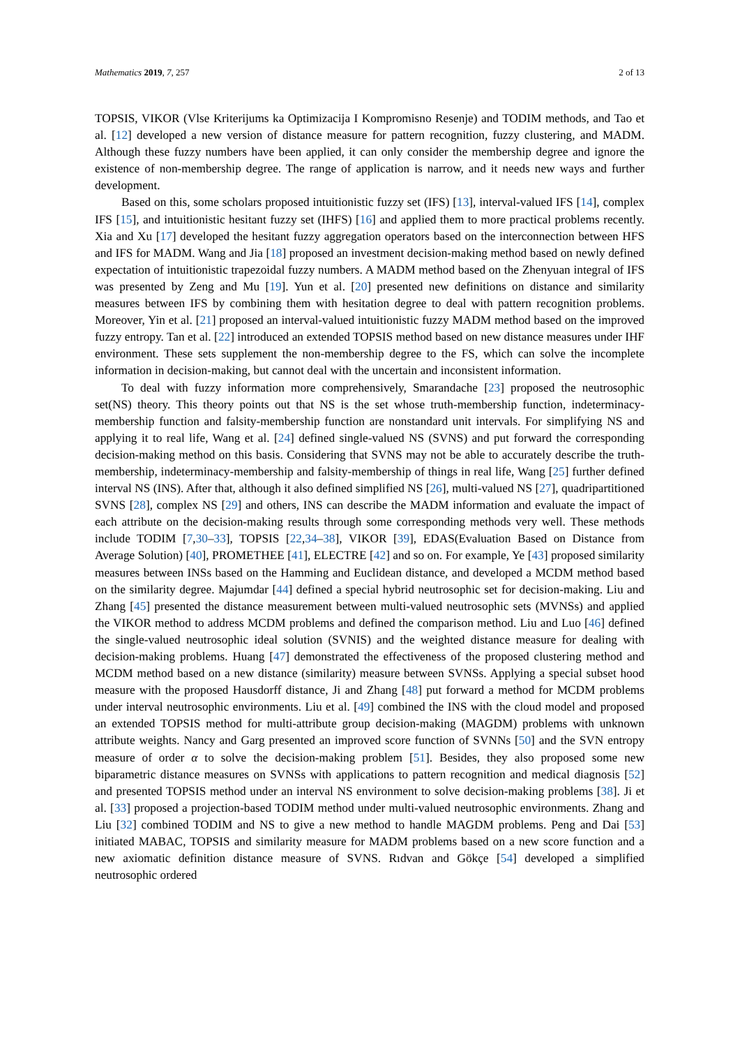Mathematics 2019, 7, 257 2 of 13
TOPSIS, VIKOR (Vlse Kriterijums ka Optimizacija I Kompromisno Resenje) and TODIM methods, and Tao et al. [12] developed a new version of distance measure for pattern recognition, fuzzy clustering, and MADM. Although these fuzzy numbers have been applied, it can only consider the membership degree and ignore the existence of non-membership degree. The range of application is narrow, and it needs new ways and further development.
Based on this, some scholars proposed intuitionistic fuzzy set (IFS) [13], interval-valued IFS [14], complex IFS [15], and intuitionistic hesitant fuzzy set (IHFS) [16] and applied them to more practical problems recently. Xia and Xu [17] developed the hesitant fuzzy aggregation operators based on the interconnection between HFS and IFS for MADM. Wang and Jia [18] proposed an investment decision-making method based on newly defined expectation of intuitionistic trapezoidal fuzzy numbers. A MADM method based on the Zhenyuan integral of IFS was presented by Zeng and Mu [19]. Yun et al. [20] presented new definitions on distance and similarity measures between IFS by combining them with hesitation degree to deal with pattern recognition problems. Moreover, Yin et al. [21] proposed an interval-valued intuitionistic fuzzy MADM method based on the improved fuzzy entropy. Tan et al. [22] introduced an extended TOPSIS method based on new distance measures under IHF environment. These sets supplement the non-membership degree to the FS, which can solve the incomplete information in decision-making, but cannot deal with the uncertain and inconsistent information.
To deal with fuzzy information more comprehensively, Smarandache [23] proposed the neutrosophic set(NS) theory. This theory points out that NS is the set whose truth-membership function, indeterminacy-membership function and falsity-membership function are nonstandard unit intervals. For simplifying NS and applying it to real life, Wang et al. [24] defined single-valued NS (SVNS) and put forward the corresponding decision-making method on this basis. Considering that SVNS may not be able to accurately describe the truth-membership, indeterminacy-membership and falsity-membership of things in real life, Wang [25] further defined interval NS (INS). After that, although it also defined simplified NS [26], multi-valued NS [27], quadripartitioned SVNS [28], complex NS [29] and others, INS can describe the MADM information and evaluate the impact of each attribute on the decision-making results through some corresponding methods very well. These methods include TODIM [7,30–33], TOPSIS [22,34–38], VIKOR [39], EDAS(Evaluation Based on Distance from Average Solution) [40], PROMETHEE [41], ELECTRE [42] and so on. For example, Ye [43] proposed similarity measures between INSs based on the Hamming and Euclidean distance, and developed a MCDM method based on the similarity degree. Majumdar [44] defined a special hybrid neutrosophic set for decision-making. Liu and Zhang [45] presented the distance measurement between multi-valued neutrosophic sets (MVNSs) and applied the VIKOR method to address MCDM problems and defined the comparison method. Liu and Luo [46] defined the single-valued neutrosophic ideal solution (SVNIS) and the weighted distance measure for dealing with decision-making problems. Huang [47] demonstrated the effectiveness of the proposed clustering method and MCDM method based on a new distance (similarity) measure between SVNSs. Applying a special subset hood measure with the proposed Hausdorff distance, Ji and Zhang [48] put forward a method for MCDM problems under interval neutrosophic environments. Liu et al. [49] combined the INS with the cloud model and proposed an extended TOPSIS method for multi-attribute group decision-making (MAGDM) problems with unknown attribute weights. Nancy and Garg presented an improved score function of SVNNs [50] and the SVN entropy measure of order α to solve the decision-making problem [51]. Besides, they also proposed some new biparametric distance measures on SVNSs with applications to pattern recognition and medical diagnosis [52] and presented TOPSIS method under an interval NS environment to solve decision-making problems [38]. Ji et al. [33] proposed a projection-based TODIM method under multi-valued neutrosophic environments. Zhang and Liu [32] combined TODIM and NS to give a new method to handle MAGDM problems. Peng and Dai [53] initiated MABAC, TOPSIS and similarity measure for MADM problems based on a new score function and a new axiomatic definition distance measure of SVNS. Rıdvan and Gökçe [54] developed a simplified neutrosophic ordered